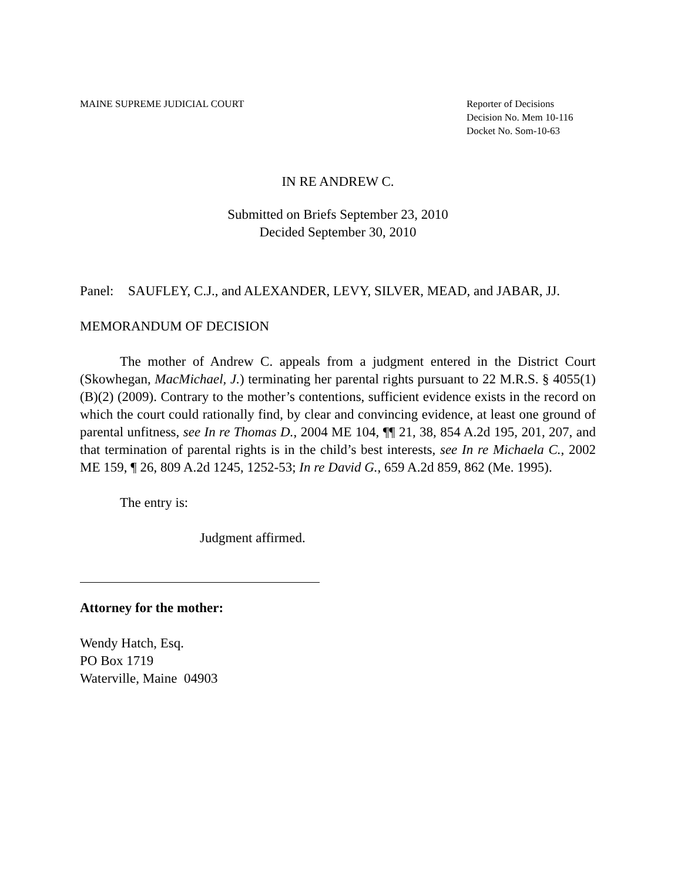MAINE SUPREME JUDICIAL COURT Reporter of Decisions
Decision No. Mem 10-116
Docket No. Som-10-63
IN RE ANDREW C.
Submitted on Briefs September 23, 2010
Decided September 30, 2010
Panel:
SAUFLEY, C.J., and ALEXANDER, LEVY, SILVER, MEAD, and JABAR, JJ.
MEMORANDUM OF DECISION
The mother of Andrew C. appeals from a judgment entered in the District Court (Skowhegan, MacMichael, J.) terminating her parental rights pursuant to 22 M.R.S. § 4055(1)(B)(2) (2009). Contrary to the mother’s contentions, sufficient evidence exists in the record on which the court could rationally find, by clear and convincing evidence, at least one ground of parental unfitness, see In re Thomas D., 2004 ME 104, ¶¶ 21, 38, 854 A.2d 195, 201, 207, and that termination of parental rights is in the child’s best interests, see In re Michaela C., 2002 ME 159, ¶ 26, 809 A.2d 1245, 1252-53; In re David G., 659 A.2d 859, 862 (Me. 1995).
The entry is:
Judgment affirmed.
Attorney for the mother:
Wendy Hatch, Esq.
PO Box 1719
Waterville, Maine 04903